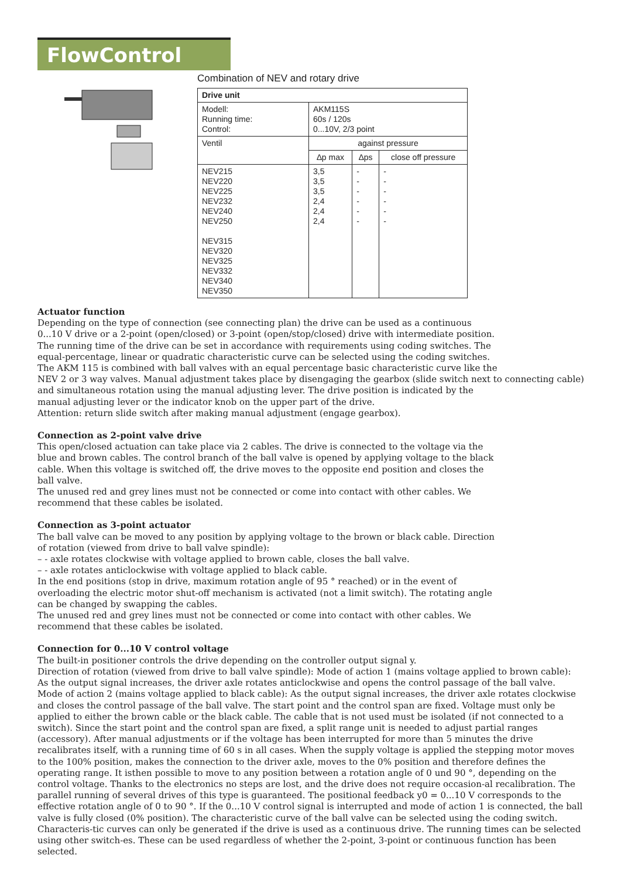FlowControl
Combination of NEV and rotary drive
| Drive unit | | | |
| Modell: Running time: Control: | AKM115S 60s / 120s 0...10V, 2/3 point | | |
| Ventil | against pressure | | |
| | ∆p max | ∆ps | close off pressure |
| NEV215 NEV220 NEV225 NEV232 NEV240 NEV250 NEV315 NEV320 NEV325 NEV332 NEV340 NEV350 | 3,5 3,5 3,5 2,4 2,4 2,4 | - - - - - - | - - - - - - |
Actuator function
Depending on the type of connection (see connecting plan) the drive can be used as a continuous
0...10 V drive or a 2-point (open/closed) or 3-point (open/stop/closed) drive with intermediate position.
The running time of the drive can be set in accordance with requirements using coding switches. The
equal-percentage, linear or quadratic characteristic curve can be selected using the coding switches.
The AKM 115 is combined with ball valves with an equal percentage basic characteristic curve like the
NEV 2 or 3 way valves. Manual adjustment takes place by disengaging the gearbox (slide switch next to connecting cable)
and simultaneous rotation using the manual adjusting lever. The drive position is indicated by the
manual adjusting lever or the indicator knob on the upper part of the drive.
Attention: return slide switch after making manual adjustment (engage gearbox).
Connection as 2-point valve drive
This open/closed actuation can take place via 2 cables. The drive is connected to the voltage via the
blue and brown cables. The control branch of the ball valve is opened by applying voltage to the black
cable. When this voltage is switched off, the drive moves to the opposite end position and closes the
ball valve.
The unused red and grey lines must not be connected or come into contact with other cables. We
recommend that these cables be isolated.
Connection as 3-point actuator
The ball valve can be moved to any position by applying voltage to the brown or black cable. Direction
of rotation (viewed from drive to ball valve spindle):
– - axle rotates clockwise with voltage applied to brown cable, closes the ball valve.
– - axle rotates anticlockwise with voltage applied to black cable.
In the end positions (stop in drive, maximum rotation angle of 95 ° reached) or in the event of
overloading the electric motor shut-off mechanism is activated (not a limit switch). The rotating angle
can be changed by swapping the cables.
The unused red and grey lines must not be connected or come into contact with other cables. We
recommend that these cables be isolated.
Connection for 0...10 V control voltage
The built-in positioner controls the drive depending on the controller output signal y.
Direction of rotation (viewed from drive to ball valve spindle): Mode of action 1 (mains voltage applied to brown cable):
As the output signal increases, the driver axle rotates anticlockwise and opens the control passage of the ball valve.
Mode of action 2 (mains voltage applied to black cable): As the output signal increases, the driver axle rotates clockwise and closes the control passage of the ball valve. The start point and the control span are fixed. Voltage must only be applied to either the brown cable or the black cable. The cable that is not used must be isolated (if not connected to a switch). Since the start point and the control span are fixed, a split range unit is needed to adjust partial ranges (accessory). After manual adjustments or if the voltage has been interrupted for more than 5 minutes the drive recalibrates itself, with a running time of 60 s in all cases. When the supply voltage is applied the stepping motor moves to the 100% position, makes the connection to the driver axle, moves to the 0% position and therefore defines the operating range. It isthen possible to move to any position between a rotation angle of 0 und 90 °, depending on the control voltage. Thanks to the electronics no steps are lost, and the drive does not require occasion-al recalibration. The parallel running of several drives of this type is guaranteed. The positional feedback y0 = 0...10 V corresponds to the effective rotation angle of 0 to 90 °. If the 0...10 V control signal is interrupted and mode of action 1 is connected, the ball valve is fully closed (0% position). The characteristic curve of the ball valve can be selected using the coding switch. Characteris-tic curves can only be generated if the drive is used as a continuous drive. The running times can be selected using other switch-es. These can be used regardless of whether the 2-point, 3-point or continuous function has been selected.